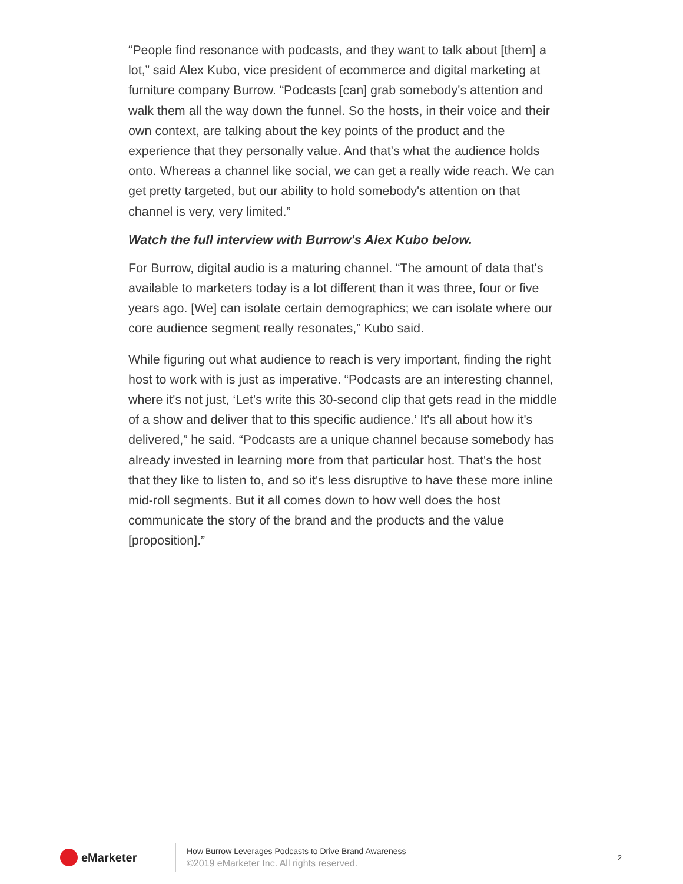“People find resonance with podcasts, and they want to talk about [them] a lot,” said Alex Kubo, vice president of ecommerce and digital marketing at furniture company Burrow. “Podcasts [can] grab somebody's attention and walk them all the way down the funnel. So the hosts, in their voice and their own context, are talking about the key points of the product and the experience that they personally value. And that's what the audience holds onto. Whereas a channel like social, we can get a really wide reach. We can get pretty targeted, but our ability to hold somebody's attention on that channel is very, very limited.”
Watch the full interview with Burrow's Alex Kubo below.
For Burrow, digital audio is a maturing channel. “The amount of data that's available to marketers today is a lot different than it was three, four or five years ago. [We] can isolate certain demographics; we can isolate where our core audience segment really resonates,” Kubo said.
While figuring out what audience to reach is very important, finding the right host to work with is just as imperative. “Podcasts are an interesting channel, where it's not just, ‘Let's write this 30-second clip that gets read in the middle of a show and deliver that to this specific audience.’ It's all about how it's delivered,” he said. “Podcasts are a unique channel because somebody has already invested in learning more from that particular host. That's the host that they like to listen to, and so it's less disruptive to have these more inline mid-roll segments. But it all comes down to how well does the host communicate the story of the brand and the products and the value [proposition].”
eMarketer
How Burrow Leverages Podcasts to Drive Brand Awareness
©2019 eMarketer Inc. All rights reserved.
2